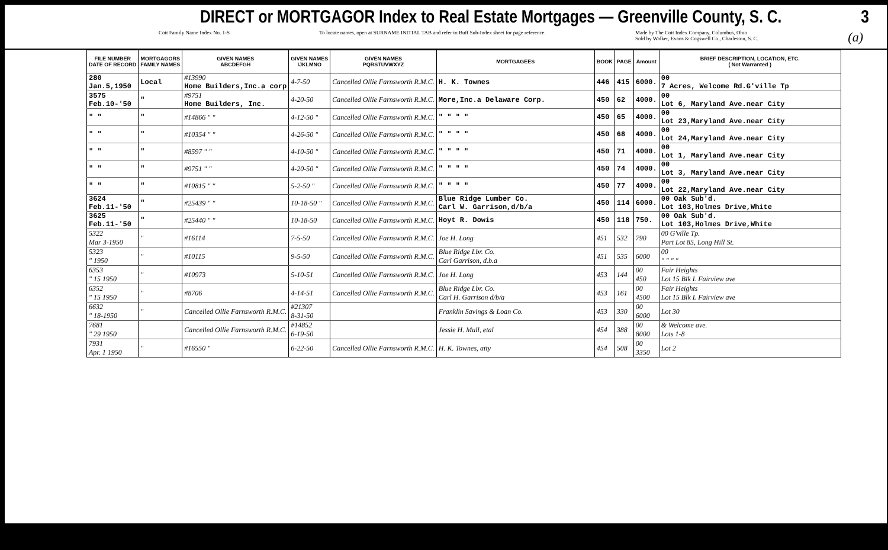DIRECT or MORTGAGOR Index to Real Estate Mortgages — Greenville County, S. C. 3
Cott Family Name Index No. 1-S To locate names, open at SURNAME INITIAL TAB and refer to Buff Sub-Index sheet for page reference. Made by The Cott Index Company, Columbus, Ohio
Sold by Walker, Evans & Cogswell Co., Charleston, S. C. (a)
| FILE NUMBER DATE OF RECORD | MORTGAGORS FAMILY NAMES | GIVEN NAMES ABCDEFGH | GIVEN NAMES IJKLMNO | GIVEN NAMES PQRSTUVWXYZ | MORTGAGEES | BOOK | PAGE | Amount | BRIEF DESCRIPTION, LOCATION, ETC. ( Not Warranted ) |
| --- | --- | --- | --- | --- | --- | --- | --- | --- | --- |
| 280 Jan.5,1950 | Local | #13990 Home Builders,Inc.a corp | 4-7-50 | Cancelled Ollie Farnsworth R.M.C. | H. K. Townes | 446 | 415 | 6000. | 00 7 Acres, Welcome Rd.G'ville Tp |
| 3575 Feb.10-'50 | " | #9751 Home Builders, Inc. | 4-20-50 | Cancelled Ollie Farnsworth R.M.C. | More,Inc.a Delaware Corp. | 450 | 62 | 4000. | 00 Lot 6, Maryland Ave.near City |
| " " | " | #14866 " " | 4-12-50 " | Cancelled Ollie Farnsworth R.M.C. | " " " " | 450 | 65 | 4000. | 00 Lot 23,Maryland Ave.near City |
| " " | " | #10354 " " | 4-26-50 " | Cancelled Ollie Farnsworth R.M.C. | " " " " | 450 | 68 | 4000. | 00 Lot 24,Maryland Ave.near City |
| " " | " | #8597 " " | 4-10-50 " | Cancelled Ollie Farnsworth R.M.C. | " " " " | 450 | 71 | 4000. | 00 Lot 1, Maryland Ave.near City |
| " " | " | #9751 " " | 4-20-50 " | Cancelled Ollie Farnsworth R.M.C. | " " " " | 450 | 74 | 4000. | 00 Lot 3, Maryland Ave.near City |
| " " | " | #10815 " " | 5-2-50 " | Cancelled Ollie Farnsworth R.M.C. | " " " " | 450 | 77 | 4000. | 00 Lot 22,Maryland Ave.near City |
| 3624 Feb.11-'50 | " | #25439 " " | 10-18-50 " | Cancelled Ollie Farnsworth R.M.C. | Blue Ridge Lumber Co. Carl W. Garrison,d/b/a | 450 | 114 | 6000. | 00 Oak Sub'd. Lot 103,Holmes Drive,White |
| 3625 Feb.11-'50 | " | #25440 " " | 10-18-50 | Cancelled Ollie Farnsworth R.M.C. | Hoyt R. Dowis | 450 | 118 | 750. | 00 Oak Sub'd. Lot 103,Holmes Drive,White |
| 5322 Mar 3-1950 | " | #16114 | 7-5-50 | Cancelled Ollie Farnsworth R.M.C. | Joe H. Long | 451 | 532 | 790 | 00 G'ville Tp. Part Lot 85, Long Hill St. |
| 5323 " 1950 | " | #10115 | 9-5-50 | Cancelled Ollie Farnsworth R.M.C. | Blue Ridge Lbr. Co. Carl Garrison, d.b.a | 451 | 535 | 6000 | 00 " " " " |
| 6353 " 15 1950 | " | #10973 | 5-10-51 | Cancelled Ollie Farnsworth R.M.C. | Joe H. Long | 453 | 144 | 00 450 | Fair Heights Lot 15 Blk L Fairview ave |
| 6352 " 15 1950 | " | #8706 | 4-14-51 | Cancelled Ollie Farnsworth R.M.C. | Blue Ridge Lbr. Co. Carl H. Garrison d/b/a | 453 | 161 | 00 4500 | Fair Heights Lot 15 Blk L Fairview ave |
| 6632 " 18-1950 | " | Cancelled Ollie Farnsworth R.M.C. | #21307 8-31-50 | | Franklin Savings & Loan Co. | 453 | 330 | 00 6000 | Lot 30 |
| 7681 " 29 1950 | | Cancelled Ollie Farnsworth R.M.C. | #14852 6-19-50 | | Jessie H. Mull, etal | 454 | 388 | 00 8000 | & Welcome ave. Lots 1-8 |
| 7931 Apr. 1 1950 | " | #16550 " | 6-22-50 | Cancelled Ollie Farnsworth R.M.C. | H. K. Townes, atty | 454 | 508 | 00 3350 | Lot 2 |